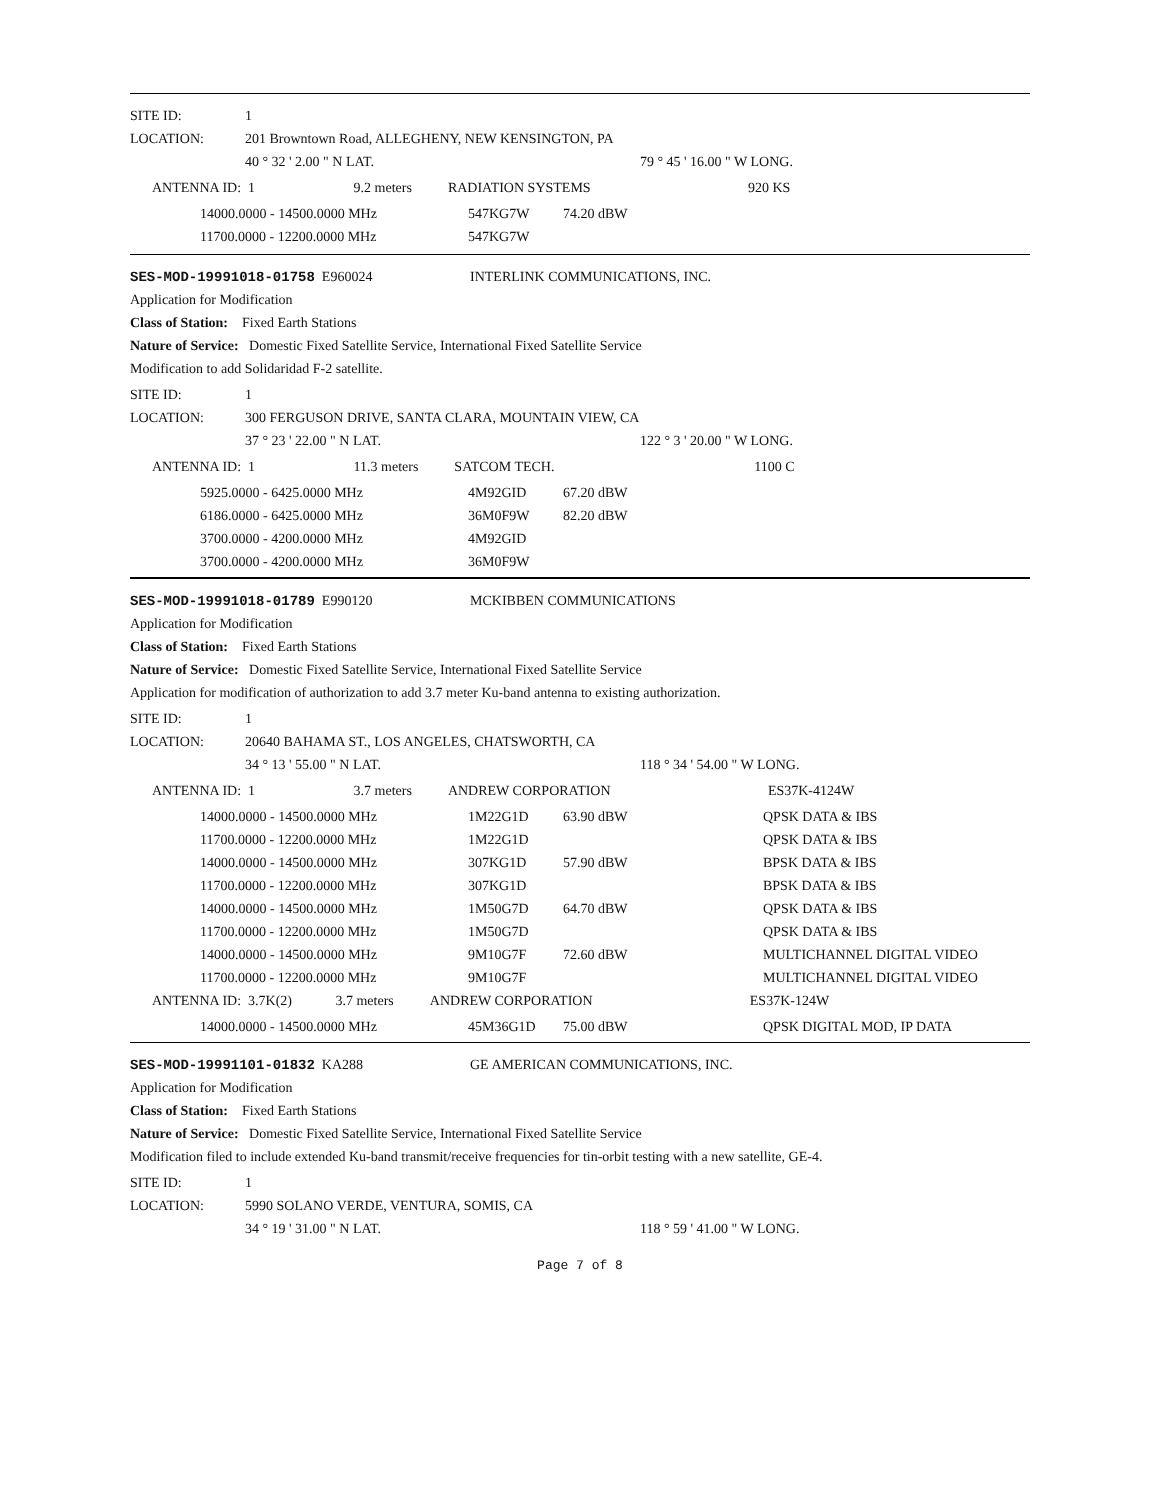| SITE ID: | 1 | |
| LOCATION: | 201 Browntown Road, ALLEGHENY, NEW KENSINGTON, PA | |
| | 40 ° 32 ' 2.00 " N LAT. | 79 ° 45 ' 16.00 " W LONG. |
| ANTENNA ID: 1 9.2 meters | RADIATION SYSTEMS | 920 KS |
| 14000.0000 - 14500.0000 MHz | 547KG7W | 74.20 dBW |
| 11700.0000 - 12200.0000 MHz | 547KG7W | |
| SES-MOD-19991018-01758 E960024 | INTERLINK COMMUNICATIONS, INC. |
| Application for Modification | |
| Class of Station: Fixed Earth Stations | |
| Nature of Service: Domestic Fixed Satellite Service, International Fixed Satellite Service | |
| Modification to add Solidaridad F-2 satellite. | |
| SITE ID: | 1 | |
| LOCATION: | 300 FERGUSON DRIVE, SANTA CLARA, MOUNTAIN VIEW, CA | |
| | 37 ° 23 ' 22.00 " N LAT. | 122 ° 3 ' 20.00 " W LONG. |
| ANTENNA ID: 1 11.3 meters | SATCOM TECH. | 1100 C |
| 5925.0000 - 6425.0000 MHz | 4M92GID | 67.20 dBW |
| 6186.0000 - 6425.0000 MHz | 36M0F9W | 82.20 dBW |
| 3700.0000 - 4200.0000 MHz | 4M92GID | |
| 3700.0000 - 4200.0000 MHz | 36M0F9W | |
| SES-MOD-19991018-01789 E990120 | MCKIBBEN COMMUNICATIONS |
| Application for Modification | |
| Class of Station: Fixed Earth Stations | |
| Nature of Service: Domestic Fixed Satellite Service, International Fixed Satellite Service | |
| Application for modification of authorization to add 3.7 meter Ku-band antenna to existing authorization. | |
| SITE ID: | 1 | |
| LOCATION: | 20640 BAHAMA ST., LOS ANGELES, CHATSWORTH, CA | |
| | 34 ° 13 ' 55.00 " N LAT. | 118 ° 34 ' 54.00 " W LONG. |
| ANTENNA ID: 1 3.7 meters | ANDREW CORPORATION | ES37K-4124W |
| 14000.0000 - 14500.0000 MHz | 1M22G1D | 63.90 dBW | QPSK DATA & IBS |
| 11700.0000 - 12200.0000 MHz | 1M22G1D | | QPSK DATA & IBS |
| 14000.0000 - 14500.0000 MHz | 307KG1D | 57.90 dBW | BPSK DATA & IBS |
| 11700.0000 - 12200.0000 MHz | 307KG1D | | BPSK DATA & IBS |
| 14000.0000 - 14500.0000 MHz | 1M50G7D | 64.70 dBW | QPSK DATA & IBS |
| 11700.0000 - 12200.0000 MHz | 1M50G7D | | QPSK DATA & IBS |
| 14000.0000 - 14500.0000 MHz | 9M10G7F | 72.60 dBW | MULTICHANNEL DIGITAL VIDEO |
| 11700.0000 - 12200.0000 MHz | 9M10G7F | | MULTICHANNEL DIGITAL VIDEO |
| ANTENNA ID: 3.7K(2) 3.7 meters | ANDREW CORPORATION | ES37K-124W |
| 14000.0000 - 14500.0000 MHz | 45M36G1D | 75.00 dBW | QPSK DIGITAL MOD, IP DATA |
| SES-MOD-19991101-01832 KA288 | GE AMERICAN COMMUNICATIONS, INC. |
| Application for Modification | |
| Class of Station: Fixed Earth Stations | |
| Nature of Service: Domestic Fixed Satellite Service, International Fixed Satellite Service | |
| Modification filed to include extended Ku-band transmit/receive frequencies for tin-orbit testing with a new satellite, GE-4. | |
| SITE ID: | 1 | |
| LOCATION: | 5990 SOLANO VERDE, VENTURA, SOMIS, CA | |
| | 34 ° 19 ' 31.00 " N LAT. | 118 ° 59 ' 41.00 " W LONG. |
Page 7 of 8